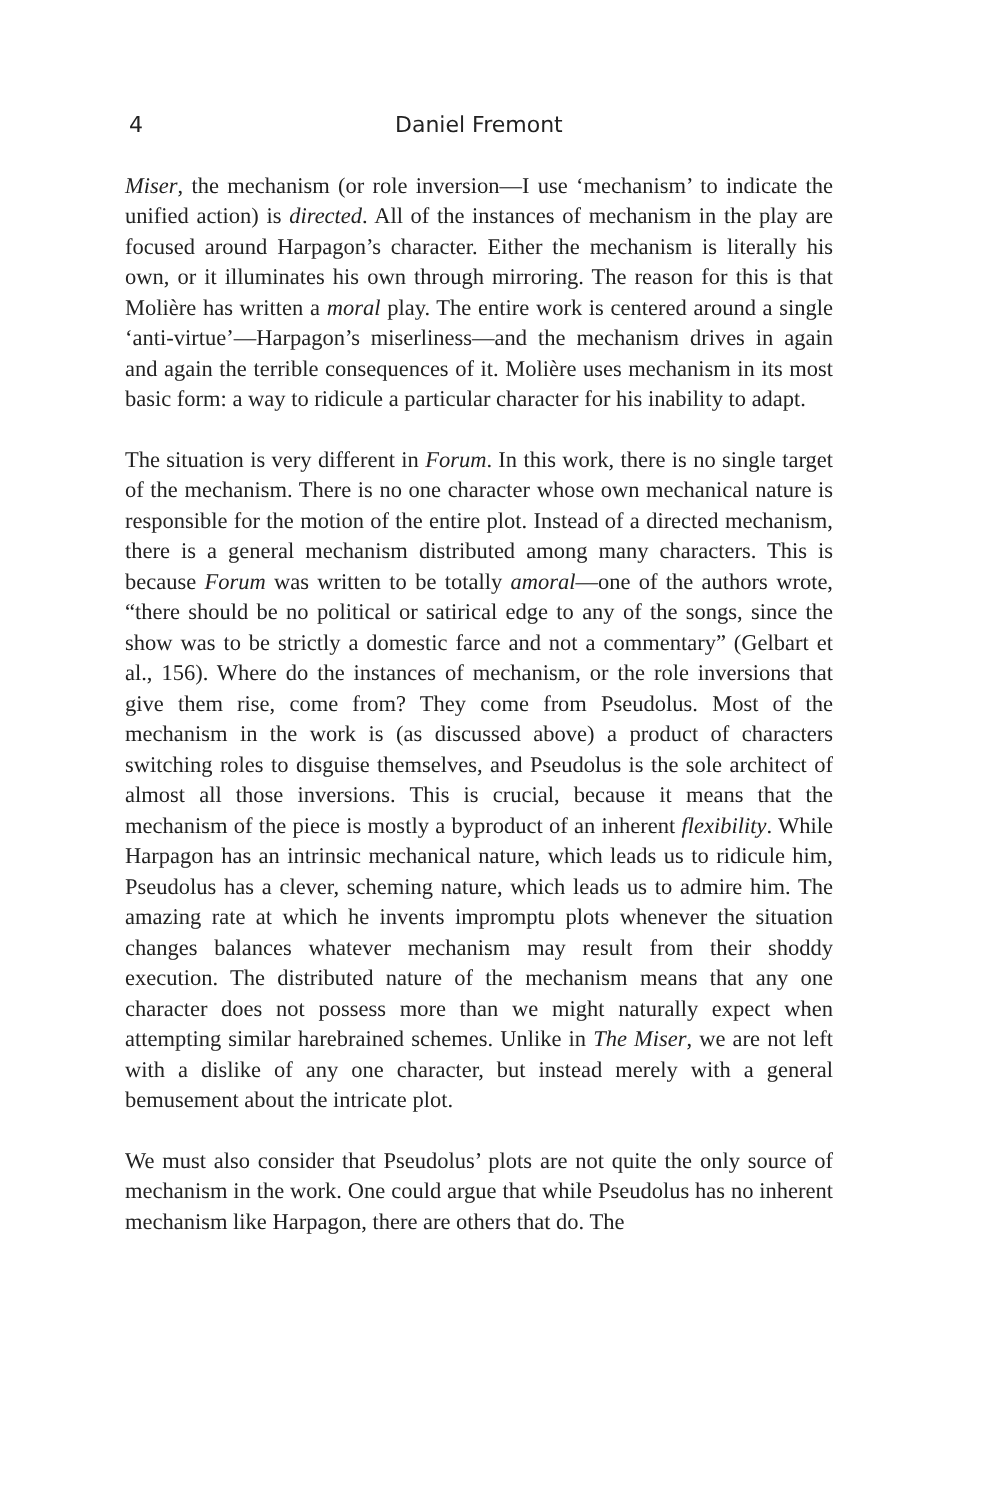4 Daniel Fremont
Miser, the mechanism (or role inversion—I use ‘mechanism’ to indicate the unified action) is directed. All of the instances of mechanism in the play are focused around Harpagon’s character. Either the mechanism is literally his own, or it illuminates his own through mirroring. The reason for this is that Molière has written a moral play. The entire work is centered around a single ‘anti-virtue’—Harpagon’s miserliness—and the mechanism drives in again and again the terrible consequences of it. Molière uses mechanism in its most basic form: a way to ridicule a particular character for his inability to adapt.
The situation is very different in Forum. In this work, there is no single target of the mechanism. There is no one character whose own mechanical nature is responsible for the motion of the entire plot. Instead of a directed mechanism, there is a general mechanism distributed among many characters. This is because Forum was written to be totally amoral—one of the authors wrote, “there should be no political or satirical edge to any of the songs, since the show was to be strictly a domestic farce and not a commentary” (Gelbart et al., 156). Where do the instances of mechanism, or the role inversions that give them rise, come from? They come from Pseudolus. Most of the mechanism in the work is (as discussed above) a product of characters switching roles to disguise themselves, and Pseudolus is the sole architect of almost all those inversions. This is crucial, because it means that the mechanism of the piece is mostly a byproduct of an inherent flexibility. While Harpagon has an intrinsic mechanical nature, which leads us to ridicule him, Pseudolus has a clever, scheming nature, which leads us to admire him. The amazing rate at which he invents impromptu plots whenever the situation changes balances whatever mechanism may result from their shoddy execution. The distributed nature of the mechanism means that any one character does not possess more than we might naturally expect when attempting similar harebrained schemes. Unlike in The Miser, we are not left with a dislike of any one character, but instead merely with a general bemusement about the intricate plot.
We must also consider that Pseudolus’ plots are not quite the only source of mechanism in the work. One could argue that while Pseudolus has no inherent mechanism like Harpagon, there are others that do. The